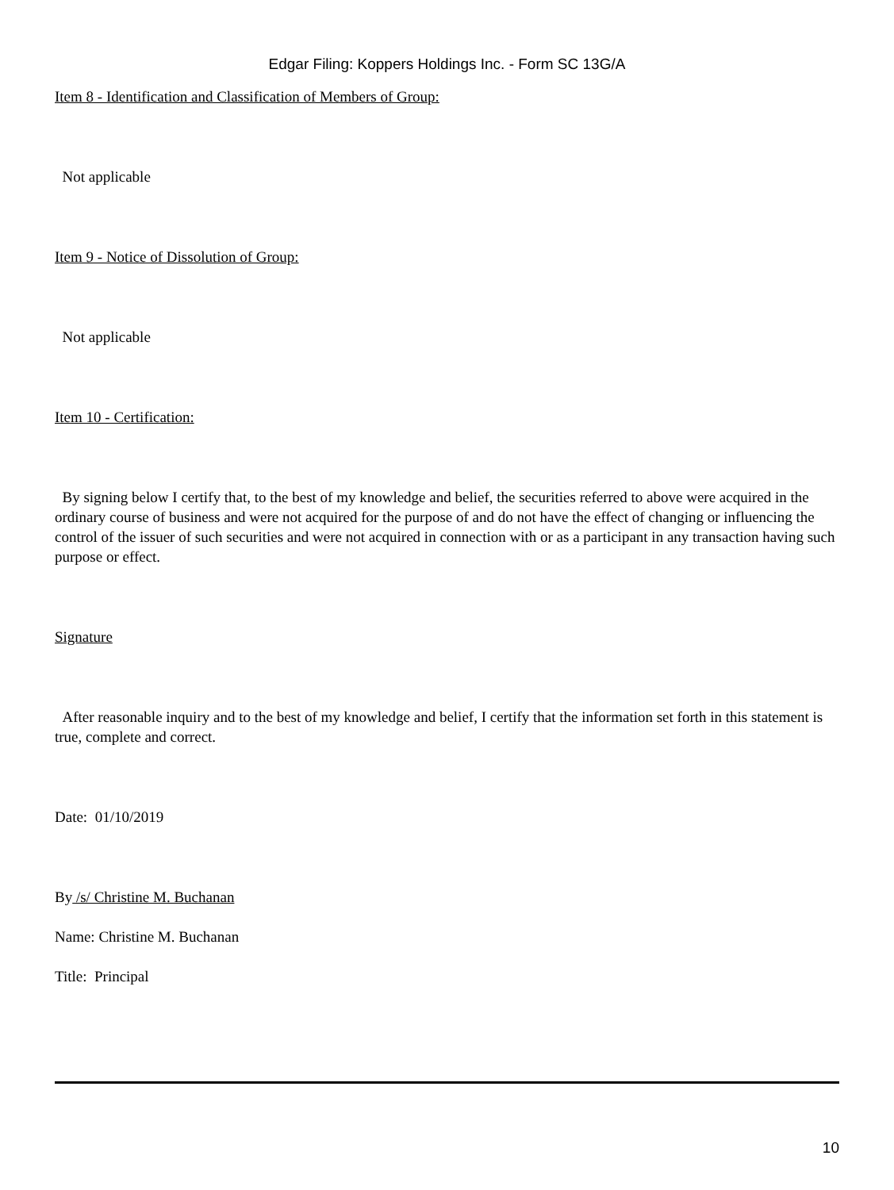Edgar Filing: Koppers Holdings Inc. - Form SC 13G/A
Item 8 - Identification and Classification of Members of Group:
Not applicable
Item 9 - Notice of Dissolution of Group:
Not applicable
Item 10 - Certification:
By signing below I certify that, to the best of my knowledge and belief, the securities referred to above were acquired in the ordinary course of business and were not acquired for the purpose of and do not have the effect of changing or influencing the control of the issuer of such securities and were not acquired in connection with or as a participant in any transaction having such purpose or effect.
Signature
After reasonable inquiry and to the best of my knowledge and belief, I certify that the information set forth in this statement is true, complete and correct.
Date: 01/10/2019
By /s/ Christine M. Buchanan
Name: Christine M. Buchanan
Title: Principal
10